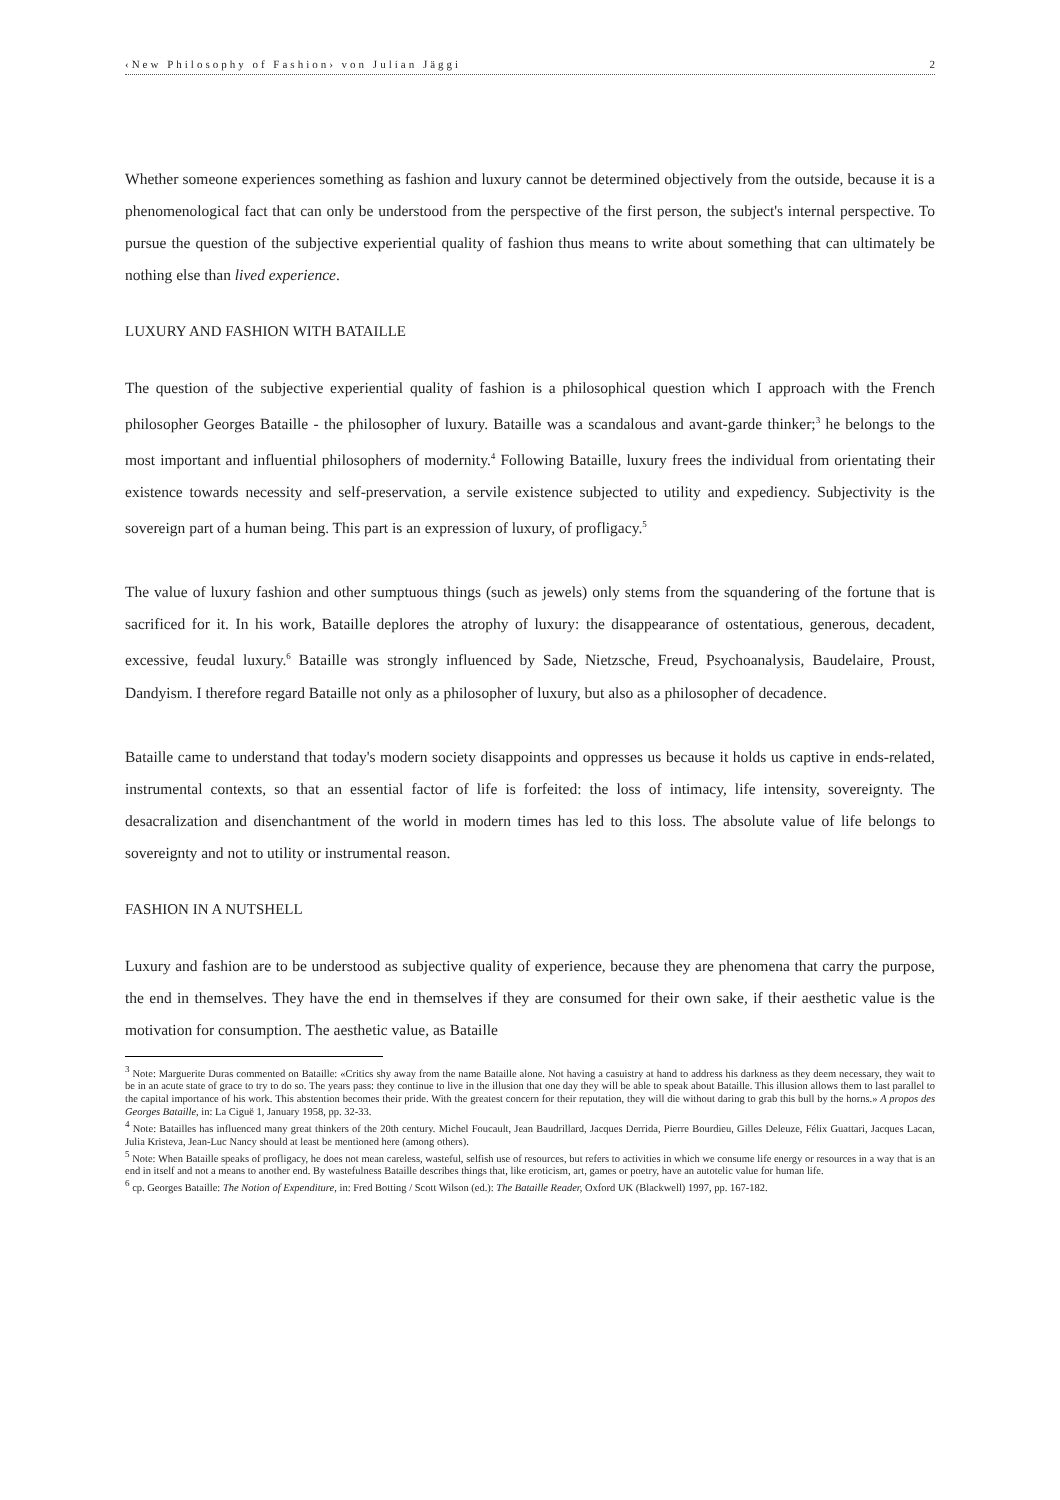‹New Philosophy of Fashion› von Julian Jäggi 2
Whether someone experiences something as fashion and luxury cannot be determined objectively from the outside, because it is a phenomenological fact that can only be understood from the perspective of the first person, the subject's internal perspective. To pursue the question of the subjective experiential quality of fashion thus means to write about something that can ultimately be nothing else than lived experience.
LUXURY AND FASHION WITH BATAILLE
The question of the subjective experiential quality of fashion is a philosophical question which I approach with the French philosopher Georges Bataille - the philosopher of luxury. Bataille was a scandalous and avant-garde thinker;<sup>3</sup> he belongs to the most important and influential philosophers of modernity.<sup>4</sup> Following Bataille, luxury frees the individual from orientating their existence towards necessity and self-preservation, a servile existence subjected to utility and expediency. Subjectivity is the sovereign part of a human being. This part is an expression of luxury, of profligacy.<sup>5</sup>
The value of luxury fashion and other sumptuous things (such as jewels) only stems from the squandering of the fortune that is sacrificed for it. In his work, Bataille deplores the atrophy of luxury: the disappearance of ostentatious, generous, decadent, excessive, feudal luxury.<sup>6</sup> Bataille was strongly influenced by Sade, Nietzsche, Freud, Psychoanalysis, Baudelaire, Proust, Dandyism. I therefore regard Bataille not only as a philosopher of luxury, but also as a philosopher of decadence.
Bataille came to understand that today's modern society disappoints and oppresses us because it holds us captive in ends-related, instrumental contexts, so that an essential factor of life is forfeited: the loss of intimacy, life intensity, sovereignty. The desacralization and disenchantment of the world in modern times has led to this loss. The absolute value of life belongs to sovereignty and not to utility or instrumental reason.
FASHION IN A NUTSHELL
Luxury and fashion are to be understood as subjective quality of experience, because they are phenomena that carry the purpose, the end in themselves. They have the end in themselves if they are consumed for their own sake, if their aesthetic value is the motivation for consumption. The aesthetic value, as Bataille
<sup>3</sup> Note: Marguerite Duras commented on Bataille: «Critics shy away from the name Bataille alone. Not having a casuistry at hand to address his darkness as they deem necessary, they wait to be in an acute state of grace to try to do so. The years pass: they continue to live in the illusion that one day they will be able to speak about Bataille. This illusion allows them to last parallel to the capital importance of his work. This abstention becomes their pride. With the greatest concern for their reputation, they will die without daring to grab this bull by the horns.» A propos des Georges Bataille, in: La Ciguë 1, January 1958, pp. 32-33.
<sup>4</sup> Note: Batailles has influenced many great thinkers of the 20th century. Michel Foucault, Jean Baudrillard, Jacques Derrida, Pierre Bourdieu, Gilles Deleuze, Félix Guattari, Jacques Lacan, Julia Kristeva, Jean-Luc Nancy should at least be mentioned here (among others).
<sup>5</sup> Note: When Bataille speaks of profligacy, he does not mean careless, wasteful, selfish use of resources, but refers to activities in which we consume life energy or resources in a way that is an end in itself and not a means to another end. By wastefulness Bataille describes things that, like eroticism, art, games or poetry, have an autotelic value for human life.
<sup>6</sup> cp. Georges Bataille: The Notion of Expenditure, in: Fred Botting / Scott Wilson (ed.): The Bataille Reader, Oxford UK (Blackwell) 1997, pp. 167-182.